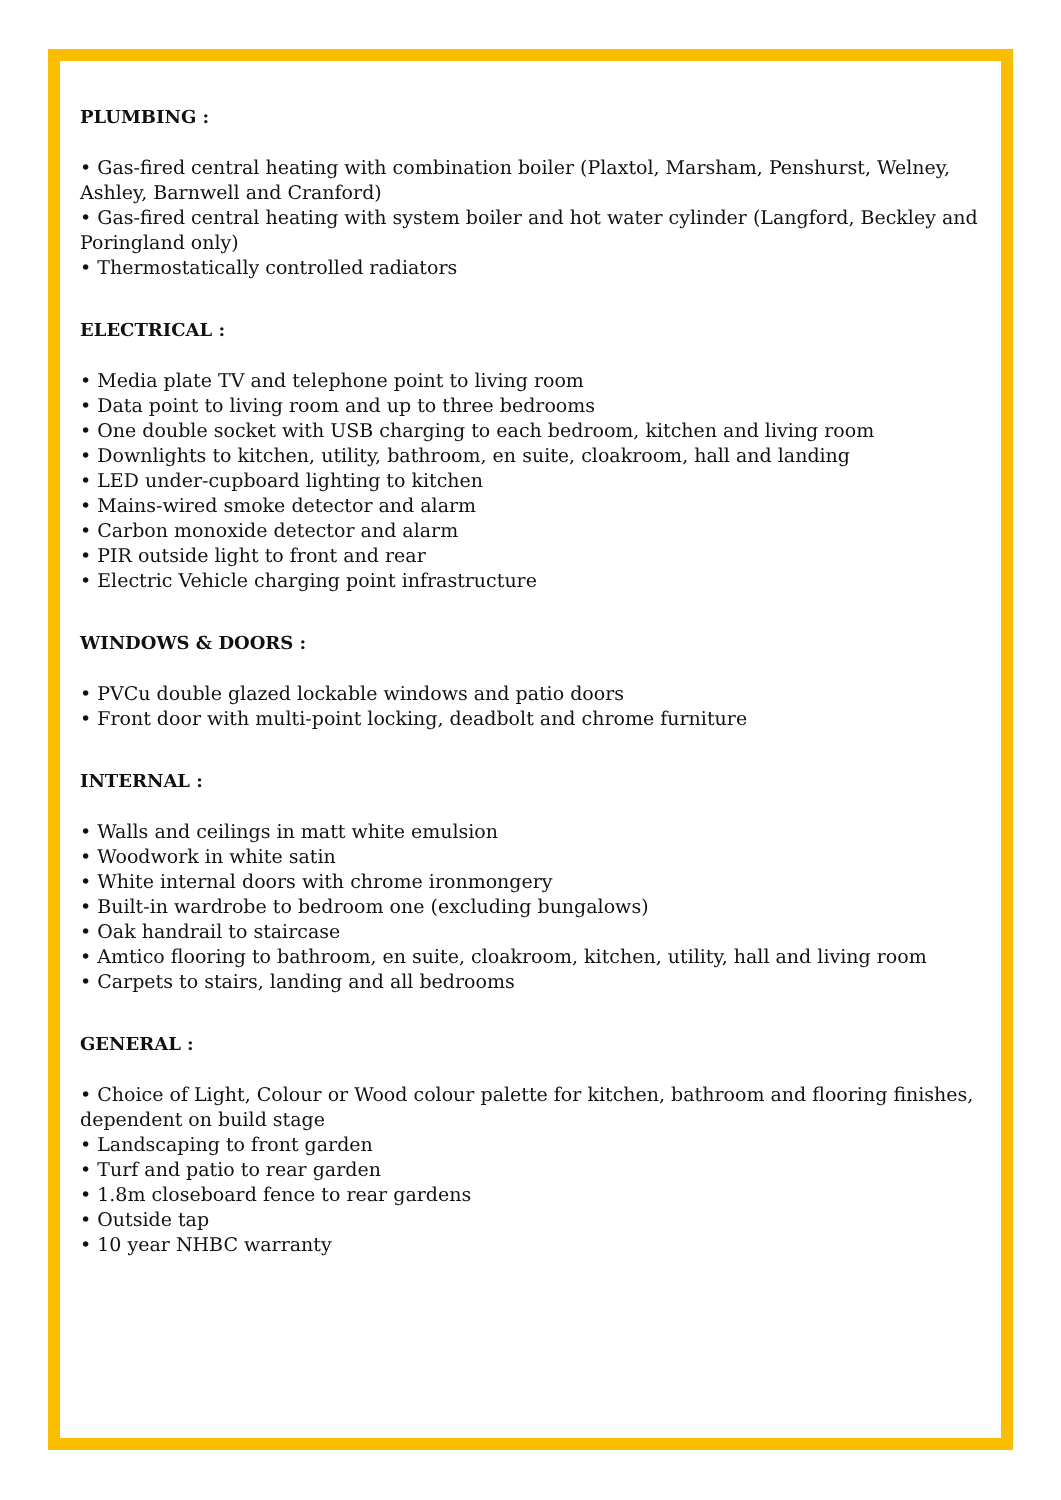PLUMBING :
• Gas-fired central heating with combination boiler (Plaxtol, Marsham, Penshurst, Welney, Ashley, Barnwell and Cranford)
• Gas-fired central heating with system boiler and hot water cylinder (Langford, Beckley and Poringland only)
• Thermostatically controlled radiators
ELECTRICAL :
• Media plate TV and telephone point to living room
• Data point to living room and up to three bedrooms
• One double socket with USB charging to each bedroom, kitchen and living room
• Downlights to kitchen, utility, bathroom, en suite, cloakroom, hall and landing
• LED under-cupboard lighting to kitchen
• Mains-wired smoke detector and alarm
• Carbon monoxide detector and alarm
• PIR outside light to front and rear
• Electric Vehicle charging point infrastructure
WINDOWS & DOORS :
• PVCu double glazed lockable windows and patio doors
• Front door with multi-point locking, deadbolt and chrome furniture
INTERNAL :
• Walls and ceilings in matt white emulsion
• Woodwork in white satin
• White internal doors with chrome ironmongery
• Built-in wardrobe to bedroom one (excluding bungalows)
• Oak handrail to staircase
• Amtico flooring to bathroom, en suite, cloakroom, kitchen, utility, hall and living room
• Carpets to stairs, landing and all bedrooms
GENERAL :
• Choice of Light, Colour or Wood colour palette for kitchen, bathroom and flooring finishes,
dependent on build stage
• Landscaping to front garden
• Turf and patio to rear garden
• 1.8m closeboard fence to rear gardens
• Outside tap
• 10 year NHBC warranty